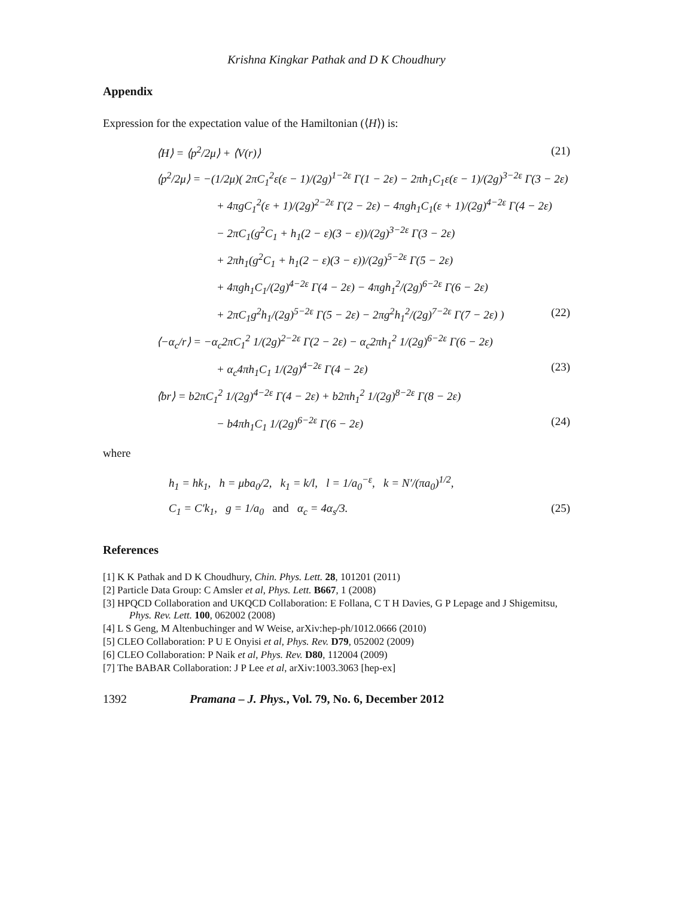Krishna Kingkar Pathak and D K Choudhury
Appendix
Expression for the expectation value of the Hamiltonian (⟨H⟩) is:
⟨H⟩ = ⟨p<sup>2</sup>/2μ⟩ + ⟨V(r)⟩ (21)
⟨p<sup>2</sup>/2μ⟩ = −(1/2μ)( 2πC<sub>1</sub><sup>2</sup>ε(ε − 1)/(2g)<sup>1−2ε</sup> Γ(1 − 2ε) − 2πh<sub>1</sub>C<sub>1</sub>ε(ε − 1)/(2g)<sup>3−2ε</sup> Γ(3 − 2ε)
+ 4πgC<sub>1</sub><sup>2</sup>(ε + 1)/(2g)<sup>2−2ε</sup> Γ(2 − 2ε) − 4πgh<sub>1</sub>C<sub>1</sub>(ε + 1)/(2g)<sup>4−2ε</sup> Γ(4 − 2ε)
− 2πC<sub>1</sub>(g<sup>2</sup>C<sub>1</sub> + h<sub>1</sub>(2 − ε)(3 − ε))/(2g)<sup>3−2ε</sup> Γ(3 − 2ε)
+ 2πh<sub>1</sub>(g<sup>2</sup>C<sub>1</sub> + h<sub>1</sub>(2 − ε)(3 − ε))/(2g)<sup>5−2ε</sup> Γ(5 − 2ε)
+ 4πgh<sub>1</sub>C<sub>1</sub>/(2g)<sup>4−2ε</sup> Γ(4 − 2ε) − 4πgh<sub>1</sub><sup>2</sup>/(2g)<sup>6−2ε</sup> Γ(6 − 2ε)
+ 2πC<sub>1</sub>g<sup>2</sup>h<sub>1</sub>/(2g)<sup>5−2ε</sup> Γ(5 − 2ε) − 2πg<sup>2</sup>h<sub>1</sub><sup>2</sup>/(2g)<sup>7−2ε</sup> Γ(7 − 2ε) ) (22)
⟨−α<sub>c</sub>/r⟩ = −α<sub>c</sub>2πC<sub>1</sub><sup>2</sup> 1/(2g)<sup>2−2ε</sup> Γ(2 − 2ε) − α<sub>c</sub>2πh<sub>1</sub><sup>2</sup> 1/(2g)<sup>6−2ε</sup> Γ(6 − 2ε)
+ α<sub>c</sub>4πh<sub>1</sub>C<sub>1</sub> 1/(2g)<sup>4−2ε</sup> Γ(4 − 2ε) (23)
⟨br⟩ = b2πC<sub>1</sub><sup>2</sup> 1/(2g)<sup>4−2ε</sup> Γ(4 − 2ε) + b2πh<sub>1</sub><sup>2</sup> 1/(2g)<sup>8−2ε</sup> Γ(8 − 2ε)
− b4πh<sub>1</sub>C<sub>1</sub> 1/(2g)<sup>6−2ε</sup> Γ(6 − 2ε) (24)
where
h<sub>1</sub> = hk<sub>1</sub>, h = μba<sub>0</sub>/2, k<sub>1</sub> = k/l, l = 1/a<sub>0</sub><sup>−ε</sup>, k = N′/(πa<sub>0</sub>)<sup>1/2</sup>,
C<sub>1</sub> = C′k<sub>1</sub>, g = 1/a<sub>0</sub> and α<sub>c</sub> = 4α<sub>s</sub>/3. (25)
References
[1] K K Pathak and D K Choudhury, Chin. Phys. Lett. 28, 101201 (2011)
[2] Particle Data Group: C Amsler et al, Phys. Lett. B667, 1 (2008)
[3] HPQCD Collaboration and UKQCD Collaboration: E Follana, C T H Davies, G P Lepage and J Shigemitsu, Phys. Rev. Lett. 100, 062002 (2008)
[4] L S Geng, M Altenbuchinger and W Weise, arXiv:hep-ph/1012.0666 (2010)
[5] CLEO Collaboration: P U E Onyisi et al, Phys. Rev. D79, 052002 (2009)
[6] CLEO Collaboration: P Naik et al, Phys. Rev. D80, 112004 (2009)
[7] The BABAR Collaboration: J P Lee et al, arXiv:1003.3063 [hep-ex]
1392 Pramana – J. Phys., Vol. 79, No. 6, December 2012